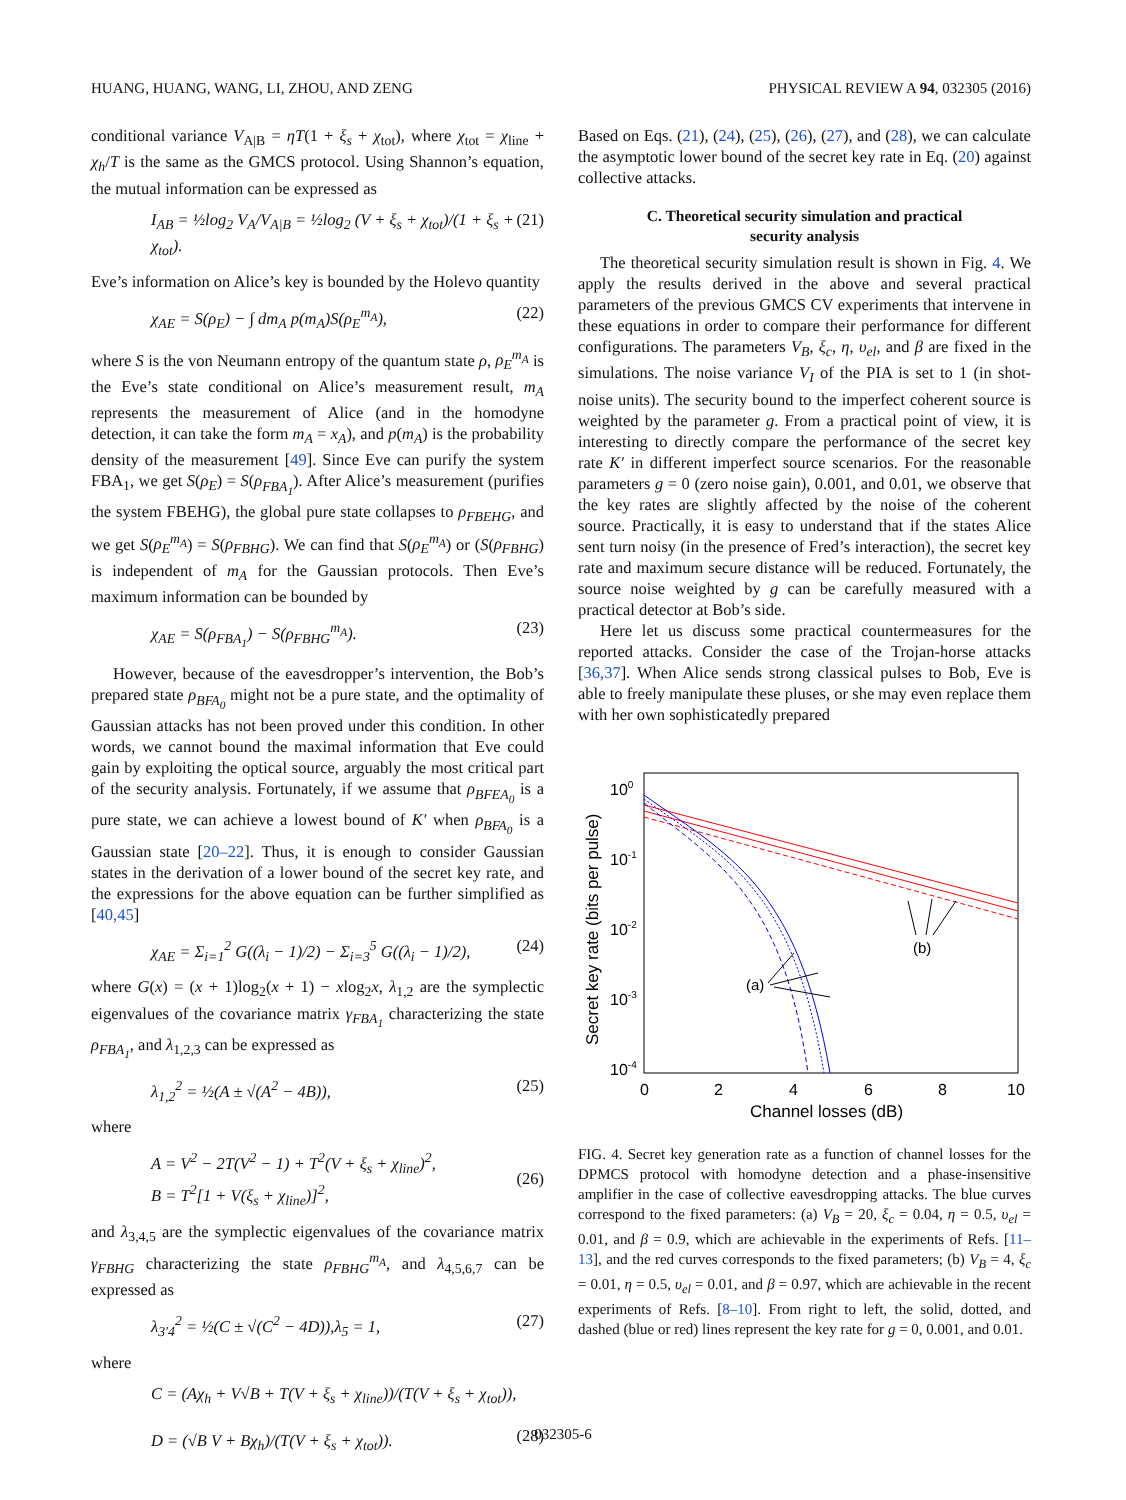HUANG, HUANG, WANG, LI, ZHOU, AND ZENG PHYSICAL REVIEW A 94, 032305 (2016)
conditional variance V<sub>A|B</sub> = ηT(1 + ξ<sub>s</sub> + χ<sub>tot</sub>), where χ<sub>tot</sub> = χ<sub>line</sub> + χ<sub>h</sub>/T is the same as the GMCS protocol. Using Shannon’s equation, the mutual information can be expressed as
I<sub>AB</sub> = ½log<sub>2</sub> V<sub>A</sub>/V<sub>A|B</sub> = ½log<sub>2</sub> (V + ξ<sub>s</sub> + χ<sub>tot</sub>)/(1 + ξ<sub>s</sub> + χ<sub>tot</sub>). (21)
Eve’s information on Alice’s key is bounded by the Holevo quantity
χ<sub>AE</sub> = S(ρ<sub>E</sub>) − ∫ dm<sub>A</sub> p(m<sub>A</sub>)S(ρ<sub>E</sub><sup>m<sub>A</sub></sup>), (22)
where S is the von Neumann entropy of the quantum state ρ, ρ<sub>E</sub><sup>m<sub>A</sub></sup> is the Eve’s state conditional on Alice’s measurement result, m<sub>A</sub> represents the measurement of Alice (and in the homodyne detection, it can take the form m<sub>A</sub> = x<sub>A</sub>), and p(m<sub>A</sub>) is the probability density of the measurement [49]. Since Eve can purify the system FBA<sub>1</sub>, we get S(ρ<sub>E</sub>) = S(ρ<sub>FBA<sub>1</sub></sub>). After Alice’s measurement (purifies the system FBEHG), the global pure state collapses to ρ<sub>FBEHG</sub>, and we get S(ρ<sub>E</sub><sup>m<sub>A</sub></sup>) = S(ρ<sub>FBHG</sub>). We can find that S(ρ<sub>E</sub><sup>m<sub>A</sub></sup>) or (S(ρ<sub>FBHG</sub>) is independent of m<sub>A</sub> for the Gaussian protocols. Then Eve’s maximum information can be bounded by
χ<sub>AE</sub> = S(ρ<sub>FBA<sub>1</sub></sub>) − S(ρ<sub>FBHG</sub><sup>m<sub>A</sub></sup>). (23)
However, because of the eavesdropper’s intervention, the Bob’s prepared state ρ<sub>BFA<sub>0</sub></sub> might not be a pure state, and the optimality of Gaussian attacks has not been proved under this condition. In other words, we cannot bound the maximal information that Eve could gain by exploiting the optical source, arguably the most critical part of the security analysis. Fortunately, if we assume that ρ<sub>BFEA<sub>0</sub></sub> is a pure state, we can achieve a lowest bound of K′ when ρ<sub>BFA<sub>0</sub></sub> is a Gaussian state [20–22]. Thus, it is enough to consider Gaussian states in the derivation of a lower bound of the secret key rate, and the expressions for the above equation can be further simplified as [40,45]
χ<sub>AE</sub> = Σ<sub>i=1</sub><sup>2</sup> G((λ<sub>i</sub> − 1)/2) − Σ<sub>i=3</sub><sup>5</sup> G((λ<sub>i</sub> − 1)/2), (24)
where G(x) = (x + 1)log<sub>2</sub>(x + 1) − xlog<sub>2</sub>x, λ<sub>1,2</sub> are the symplectic eigenvalues of the covariance matrix γ<sub>FBA<sub>1</sub></sub> characterizing the state ρ<sub>FBA<sub>1</sub></sub>, and λ<sub>1,2,3</sub> can be expressed as
λ<sub>1,2</sub><sup>2</sup> = ½(A ± √(A<sup>2</sup> − 4B)), (25)
where
A = V<sup>2</sup> − 2T(V<sup>2</sup> − 1) + T<sup>2</sup>(V + ξ<sub>s</sub> + χ<sub>line</sub>)<sup>2</sup>,
B = T<sup>2</sup>[1 + V(ξ<sub>s</sub> + χ<sub>line</sub>)]<sup>2</sup>,
(26)
and λ<sub>3,4,5</sub> are the symplectic eigenvalues of the covariance matrix γ<sub>FBHG</sub> characterizing the state ρ<sub>FBHG</sub><sup>m<sub>A</sub></sup>, and λ<sub>4,5,6,7</sub> can be expressed as
λ<sub>3′4</sub><sup>2</sup> = ½(C ± √(C<sup>2</sup> − 4D)),λ<sub>5</sub> = 1, (27)
where
C = (Aχ<sub>h</sub> + V√B + T(V + ξ<sub>s</sub> + χ<sub>line</sub>))/(T(V + ξ<sub>s</sub> + χ<sub>tot</sub>)),
D = (√B V + Bχ<sub>h</sub>)/(T(V + ξ<sub>s</sub> + χ<sub>tot</sub>)).
(28)
Based on Eqs. (21), (24), (25), (26), (27), and (28), we can calculate the asymptotic lower bound of the secret key rate in Eq. (20) against collective attacks.
C. Theoretical security simulation and practical
security analysis
The theoretical security simulation result is shown in Fig. 4. We apply the results derived in the above and several practical parameters of the previous GMCS CV experiments that intervene in these equations in order to compare their performance for different configurations. The parameters V<sub>B</sub>, ξ<sub>c</sub>, η, υ<sub>el</sub>, and β are fixed in the simulations. The noise variance V<sub>I</sub> of the PIA is set to 1 (in shot-noise units). The security bound to the imperfect coherent source is weighted by the parameter g. From a practical point of view, it is interesting to directly compare the performance of the secret key rate K′ in different imperfect source scenarios. For the reasonable parameters g = 0 (zero noise gain), 0.001, and 0.01, we observe that the key rates are slightly affected by the noise of the coherent source. Practically, it is easy to understand that if the states Alice sent turn noisy (in the presence of Fred’s interaction), the secret key rate and maximum secure distance will be reduced. Fortunately, the source noise weighted by g can be carefully measured with a practical detector at Bob’s side.
Here let us discuss some practical countermeasures for the reported attacks. Consider the case of the Trojan-horse attacks [36,37]. When Alice sends strong classical pulses to Bob, Eve is able to freely manipulate these pluses, or she may even replace them with her own sophisticatedly prepared
100
10-1
10-2
10-3
10-4
0
2
4
6
8
10
Channel losses (dB)
Secret key rate (bits per pulse)
(b)
(a)
FIG. 4. Secret key generation rate as a function of channel losses for the DPMCS protocol with homodyne detection and a phase-insensitive amplifier in the case of collective eavesdropping attacks. The blue curves correspond to the fixed parameters: (a) V<sub>B</sub> = 20, ξ<sub>c</sub> = 0.04, η = 0.5, υ<sub>el</sub> = 0.01, and β = 0.9, which are achievable in the experiments of Refs. [11–13], and the red curves corresponds to the fixed parameters; (b) V<sub>B</sub> = 4, ξ<sub>c</sub> = 0.01, η = 0.5, υ<sub>el</sub> = 0.01, and β = 0.97, which are achievable in the recent experiments of Refs. [8–10]. From right to left, the solid, dotted, and dashed (blue or red) lines represent the key rate for g = 0, 0.001, and 0.01.
032305-6